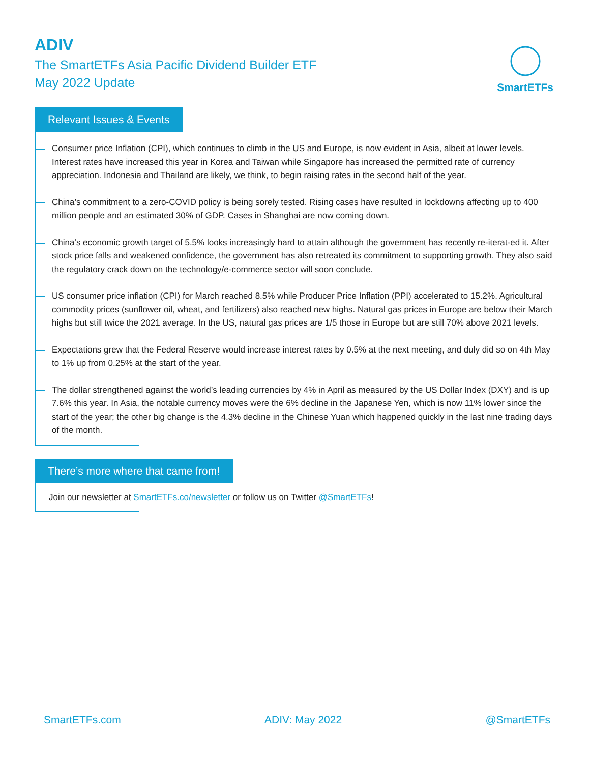ADIV
The SmartETFs Asia Pacific Dividend Builder ETF
May 2022 Update
SmartETFs
Relevant Issues & Events
Consumer price Inflation (CPI), which continues to climb in the US and Europe, is now evident in Asia, albeit at lower levels. Interest rates have increased this year in Korea and Taiwan while Singapore has increased the permitted rate of currency appreciation. Indonesia and Thailand are likely, we think, to begin raising rates in the second half of the year.
China’s commitment to a zero-COVID policy is being sorely tested. Rising cases have resulted in lockdowns affecting up to 400 million people and an estimated 30% of GDP. Cases in Shanghai are now coming down.
China’s economic growth target of 5.5% looks increasingly hard to attain although the government has recently re-iterat-ed it. After stock price falls and weakened confidence, the government has also retreated its commitment to supporting growth. They also said the regulatory crack down on the technology/e-commerce sector will soon conclude.
US consumer price inflation (CPI) for March reached 8.5% while Producer Price Inflation (PPI) accelerated to 15.2%. Agricultural commodity prices (sunflower oil, wheat, and fertilizers) also reached new highs. Natural gas prices in Europe are below their March highs but still twice the 2021 average. In the US, natural gas prices are 1/5 those in Europe but are still 70% above 2021 levels.
Expectations grew that the Federal Reserve would increase interest rates by 0.5% at the next meeting, and duly did so on 4th May to 1% up from 0.25% at the start of the year.
The dollar strengthened against the world’s leading currencies by 4% in April as measured by the US Dollar Index (DXY) and is up 7.6% this year. In Asia, the notable currency moves were the 6% decline in the Japanese Yen, which is now 11% lower since the start of the year; the other big change is the 4.3% decline in the Chinese Yuan which happened quickly in the last nine trading days of the month.
There’s more where that came from!
Join our newsletter at SmartETFs.co/newsletter or follow us on Twitter @SmartETFs!
SmartETFs.com ADIV: May 2022 @SmartETFs